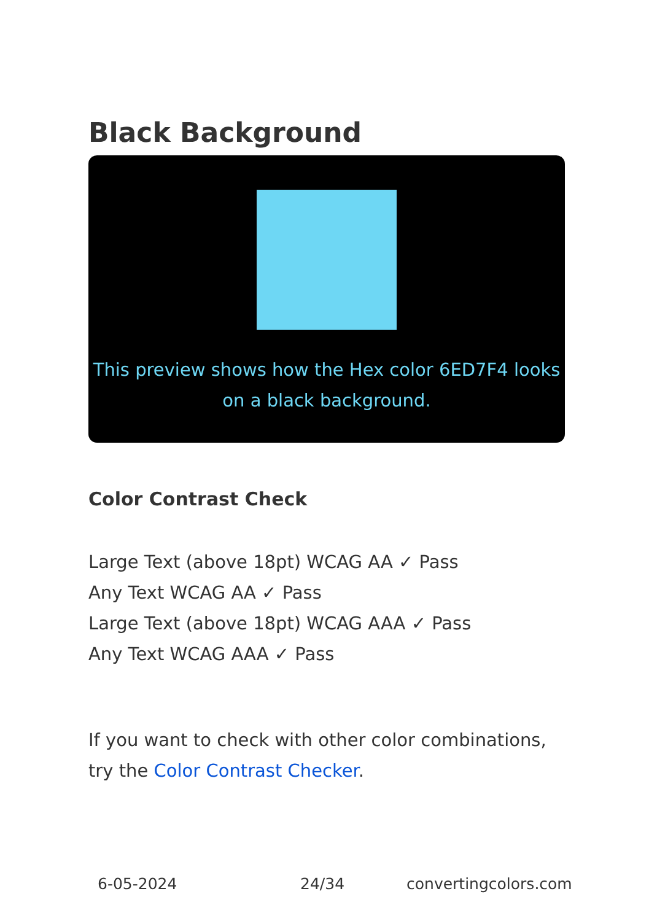Black Background
This preview shows how the Hex color 6ED7F4 looks on a black background.
Color Contrast Check
Large Text (above 18pt) WCAG AA ✓ Pass
Any Text WCAG AA ✓ Pass
Large Text (above 18pt) WCAG AAA ✓ Pass
Any Text WCAG AAA ✓ Pass
If you want to check with other color combinations, try the Color Contrast Checker.
6-05-2024 24/34 convertingcolors.com